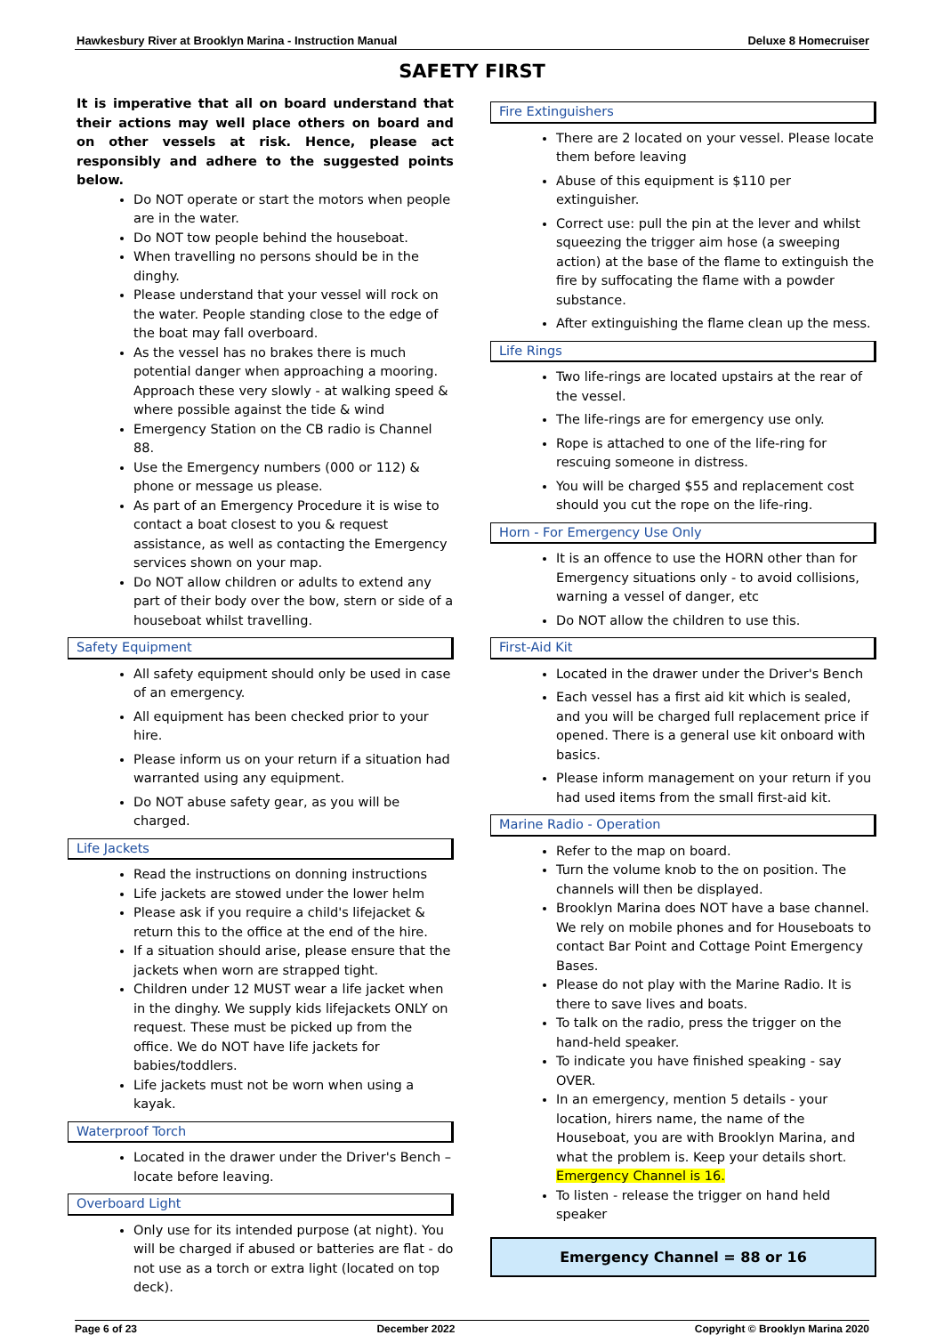Hawkesbury River at Brooklyn Marina - Instruction Manual Deluxe 8 Homecruiser
SAFETY FIRST
It is imperative that all on board understand that their actions may well place others on board and on other vessels at risk. Hence, please act responsibly and adhere to the suggested points below.
Do NOT operate or start the motors when people are in the water.
Do NOT tow people behind the houseboat.
When travelling no persons should be in the dinghy.
Please understand that your vessel will rock on the water. People standing close to the edge of the boat may fall overboard.
As the vessel has no brakes there is much potential danger when approaching a mooring. Approach these very slowly - at walking speed & where possible against the tide & wind
Emergency Station on the CB radio is Channel 88.
Use the Emergency numbers (000 or 112) & phone or message us please.
As part of an Emergency Procedure it is wise to contact a boat closest to you & request assistance, as well as contacting the Emergency services shown on your map.
Do NOT allow children or adults to extend any part of their body over the bow, stern or side of a houseboat whilst travelling.
Safety Equipment
All safety equipment should only be used in case of an emergency.
All equipment has been checked prior to your hire.
Please inform us on your return if a situation had warranted using any equipment.
Do NOT abuse safety gear, as you will be charged.
Life Jackets
Read the instructions on donning instructions
Life jackets are stowed under the lower helm
Please ask if you require a child's lifejacket & return this to the office at the end of the hire.
If a situation should arise, please ensure that the jackets when worn are strapped tight.
Children under 12 MUST wear a life jacket when in the dinghy. We supply kids lifejackets ONLY on request. These must be picked up from the office. We do NOT have life jackets for babies/toddlers.
Life jackets must not be worn when using a kayak.
Waterproof Torch
Located in the drawer under the Driver's Bench – locate before leaving.
Overboard Light
Only use for its intended purpose (at night). You will be charged if abused or batteries are flat - do not use as a torch or extra light (located on top deck).
Fire Extinguishers
There are 2 located on your vessel. Please locate them before leaving
Abuse of this equipment is $110 per extinguisher.
Correct use: pull the pin at the lever and whilst squeezing the trigger aim hose (a sweeping action) at the base of the flame to extinguish the fire by suffocating the flame with a powder substance.
After extinguishing the flame clean up the mess.
Life Rings
Two life-rings are located upstairs at the rear of the vessel.
The life-rings are for emergency use only.
Rope is attached to one of the life-ring for rescuing someone in distress.
You will be charged $55 and replacement cost should you cut the rope on the life-ring.
Horn - For Emergency Use Only
It is an offence to use the HORN other than for Emergency situations only - to avoid collisions, warning a vessel of danger, etc
Do NOT allow the children to use this.
First-Aid Kit
Located in the drawer under the Driver's Bench
Each vessel has a first aid kit which is sealed, and you will be charged full replacement price if opened. There is a general use kit onboard with basics.
Please inform management on your return if you had used items from the small first-aid kit.
Marine Radio - Operation
Refer to the map on board.
Turn the volume knob to the on position. The channels will then be displayed.
Brooklyn Marina does NOT have a base channel. We rely on mobile phones and for Houseboats to contact Bar Point and Cottage Point Emergency Bases.
Please do not play with the Marine Radio. It is there to save lives and boats.
To talk on the radio, press the trigger on the hand-held speaker.
To indicate you have finished speaking - say OVER.
In an emergency, mention 5 details - your location, hirers name, the name of the Houseboat, you are with Brooklyn Marina, and what the problem is. Keep your details short. Emergency Channel is 16.
To listen - release the trigger on hand held speaker
Emergency Channel = 88 or 16
Page 6 of 23 December 2022 Copyright © Brooklyn Marina 2020